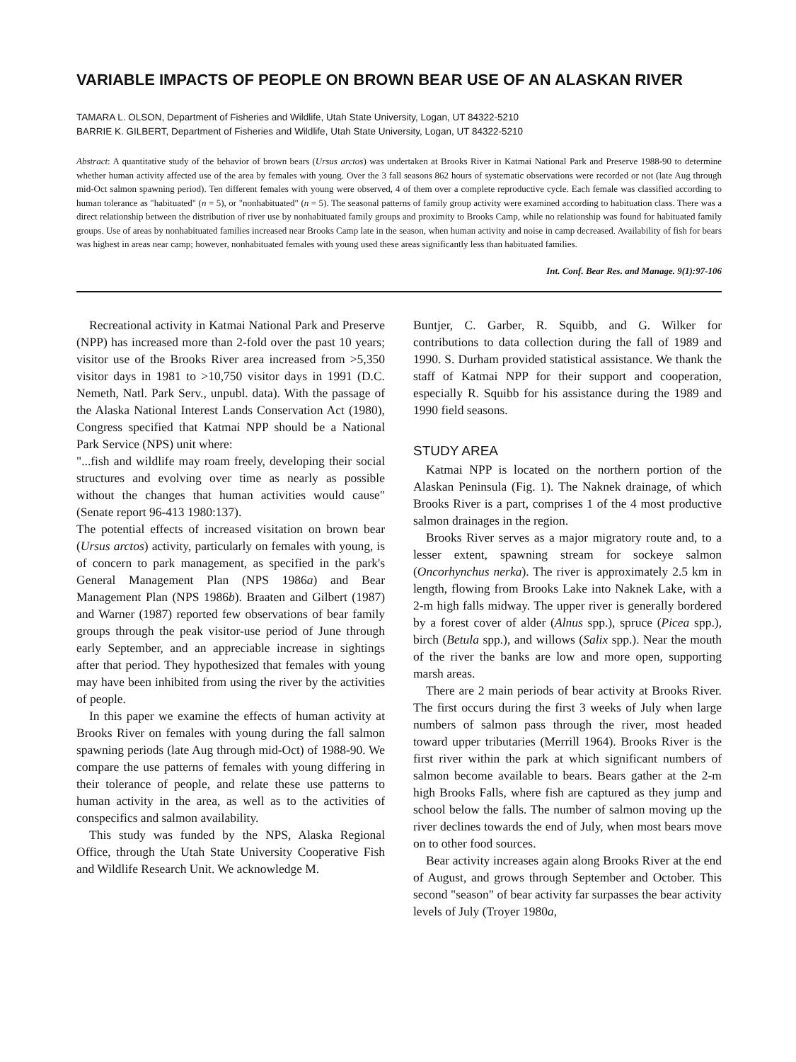VARIABLE IMPACTS OF PEOPLE ON BROWN BEAR USE OF AN ALASKAN RIVER
TAMARA L. OLSON, Department of Fisheries and Wildlife, Utah State University, Logan, UT 84322-5210
BARRIE K. GILBERT, Department of Fisheries and Wildlife, Utah State University, Logan, UT 84322-5210
Abstract: A quantitative study of the behavior of brown bears (Ursus arctos) was undertaken at Brooks River in Katmai National Park and Preserve 1988-90 to determine whether human activity affected use of the area by females with young. Over the 3 fall seasons 862 hours of systematic observations were recorded or not (late Aug through mid-Oct salmon spawning period). Ten different females with young were observed, 4 of them over a complete reproductive cycle. Each female was classified according to human tolerance as "habituated" (n = 5), or "nonhabituated" (n = 5). The seasonal patterns of family group activity were examined according to habituation class. There was a direct relationship between the distribution of river use by nonhabituated family groups and proximity to Brooks Camp, while no relationship was found for habituated family groups. Use of areas by nonhabituated families increased near Brooks Camp late in the season, when human activity and noise in camp decreased. Availability of fish for bears was highest in areas near camp; however, nonhabituated females with young used these areas significantly less than habituated families.
Int. Conf. Bear Res. and Manage. 9(1):97-106
Recreational activity in Katmai National Park and Preserve (NPP) has increased more than 2-fold over the past 10 years; visitor use of the Brooks River area increased from >5,350 visitor days in 1981 to >10,750 visitor days in 1991 (D.C. Nemeth, Natl. Park Serv., unpubl. data). With the passage of the Alaska National Interest Lands Conservation Act (1980), Congress specified that Katmai NPP should be a National Park Service (NPS) unit where:
"...fish and wildlife may roam freely, developing their social structures and evolving over time as nearly as possible without the changes that human activities would cause" (Senate report 96-413 1980:137).
The potential effects of increased visitation on brown bear (Ursus arctos) activity, particularly on females with young, is of concern to park management, as specified in the park's General Management Plan (NPS 1986a) and Bear Management Plan (NPS 1986b). Braaten and Gilbert (1987) and Warner (1987) reported few observations of bear family groups through the peak visitor-use period of June through early September, and an appreciable increase in sightings after that period. They hypothesized that females with young may have been inhibited from using the river by the activities of people.
In this paper we examine the effects of human activity at Brooks River on females with young during the fall salmon spawning periods (late Aug through mid-Oct) of 1988-90. We compare the use patterns of females with young differing in their tolerance of people, and relate these use patterns to human activity in the area, as well as to the activities of conspecifics and salmon availability.
This study was funded by the NPS, Alaska Regional Office, through the Utah State University Cooperative Fish and Wildlife Research Unit. We acknowledge M.
Buntjer, C. Garber, R. Squibb, and G. Wilker for contributions to data collection during the fall of 1989 and 1990. S. Durham provided statistical assistance. We thank the staff of Katmai NPP for their support and cooperation, especially R. Squibb for his assistance during the 1989 and 1990 field seasons.
STUDY AREA
Katmai NPP is located on the northern portion of the Alaskan Peninsula (Fig. 1). The Naknek drainage, of which Brooks River is a part, comprises 1 of the 4 most productive salmon drainages in the region.
Brooks River serves as a major migratory route and, to a lesser extent, spawning stream for sockeye salmon (Oncorhynchus nerka). The river is approximately 2.5 km in length, flowing from Brooks Lake into Naknek Lake, with a 2-m high falls midway. The upper river is generally bordered by a forest cover of alder (Alnus spp.), spruce (Picea spp.), birch (Betula spp.), and willows (Salix spp.). Near the mouth of the river the banks are low and more open, supporting marsh areas.
There are 2 main periods of bear activity at Brooks River. The first occurs during the first 3 weeks of July when large numbers of salmon pass through the river, most headed toward upper tributaries (Merrill 1964). Brooks River is the first river within the park at which significant numbers of salmon become available to bears. Bears gather at the 2-m high Brooks Falls, where fish are captured as they jump and school below the falls. The number of salmon moving up the river declines towards the end of July, when most bears move on to other food sources.
Bear activity increases again along Brooks River at the end of August, and grows through September and October. This second "season" of bear activity far surpasses the bear activity levels of July (Troyer 1980a,